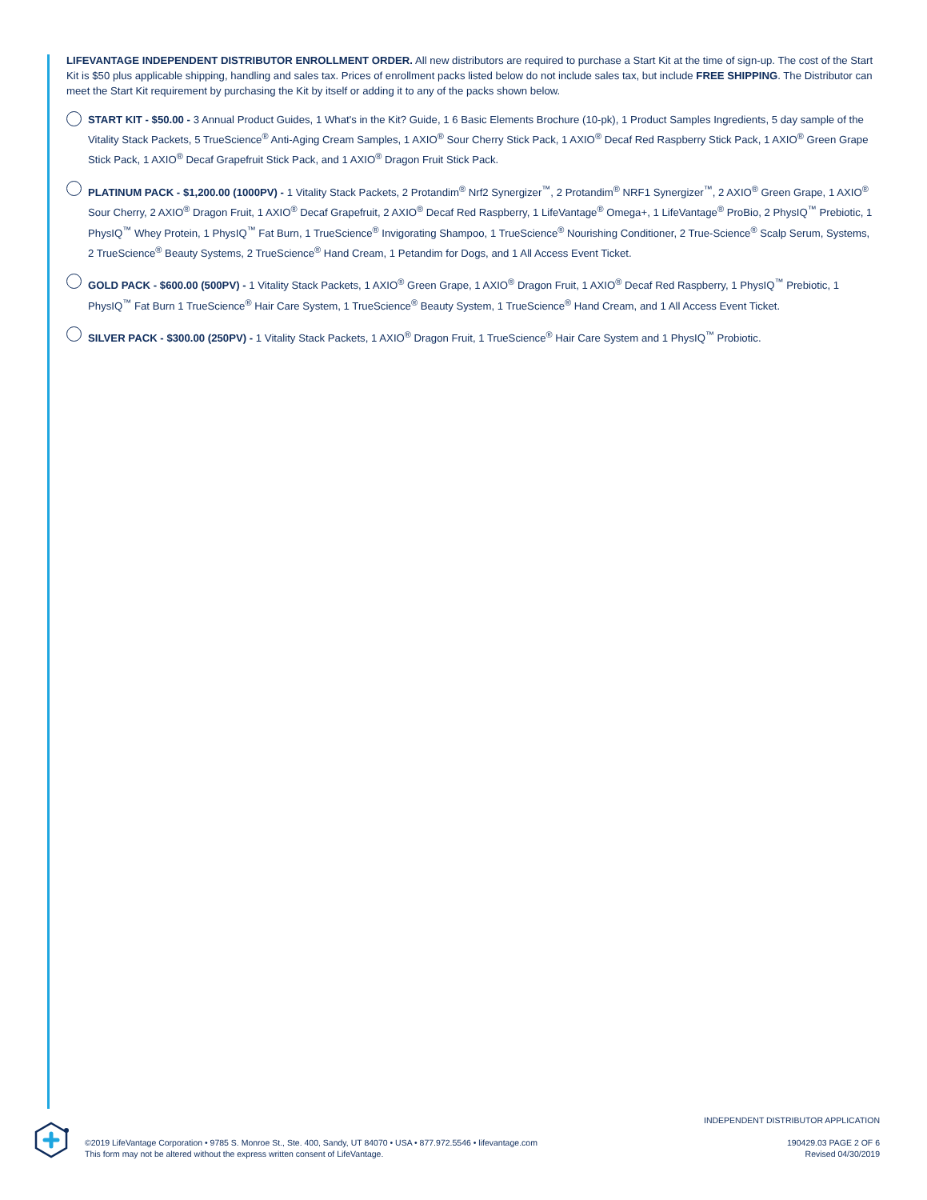LIFEVANTAGE INDEPENDENT DISTRIBUTOR ENROLLMENT ORDER. All new distributors are required to purchase a Start Kit at the time of sign-up. The cost of the Start Kit is $50 plus applicable shipping, handling and sales tax. Prices of enrollment packs listed below do not include sales tax, but include FREE SHIPPING. The Distributor can meet the Start Kit requirement by purchasing the Kit by itself or adding it to any of the packs shown below.
START KIT - $50.00 - 3 Annual Product Guides, 1 What's in the Kit? Guide, 1 6 Basic Elements Brochure (10-pk), 1 Product Samples Ingredients, 5 day sample of the Vitality Stack Packets, 5 TrueScience<sup>®</sup> Anti-Aging Cream Samples, 1 AXIO<sup>®</sup> Sour Cherry Stick Pack, 1 AXIO<sup>®</sup> Decaf Red Raspberry Stick Pack, 1 AXIO<sup>®</sup> Green Grape Stick Pack, 1 AXIO<sup>®</sup> Decaf Grapefruit Stick Pack, and 1 AXIO<sup>®</sup> Dragon Fruit Stick Pack.
PLATINUM PACK - $1,200.00 (1000PV) - 1 Vitality Stack Packets, 2 Protandim<sup>®</sup> Nrf2 Synergizer<sup>™</sup>, 2 Protandim<sup>®</sup> NRF1 Synergizer<sup>™</sup>, 2 AXIO<sup>®</sup> Green Grape, 1 AXIO<sup>®</sup> Sour Cherry, 2 AXIO<sup>®</sup> Dragon Fruit, 1 AXIO<sup>®</sup> Decaf Grapefruit, 2 AXIO<sup>®</sup> Decaf Red Raspberry, 1 LifeVantage<sup>®</sup> Omega+, 1 LifeVantage<sup>®</sup> ProBio, 2 PhysIQ<sup>™</sup> Prebiotic, 1 PhysIQ<sup>™</sup> Whey Protein, 1 PhysIQ<sup>™</sup> Fat Burn, 1 TrueScience<sup>®</sup> Invigorating Shampoo, 1 TrueScience<sup>®</sup> Nourishing Conditioner, 2 True-Science<sup>®</sup> Scalp Serum, Systems, 2 TrueScience<sup>®</sup> Beauty Systems, 2 TrueScience<sup>®</sup> Hand Cream, 1 Petandim for Dogs, and 1 All Access Event Ticket.
GOLD PACK - $600.00 (500PV) - 1 Vitality Stack Packets, 1 AXIO<sup>®</sup> Green Grape, 1 AXIO<sup>®</sup> Dragon Fruit, 1 AXIO<sup>®</sup> Decaf Red Raspberry, 1 PhysIQ<sup>™</sup> Prebiotic, 1 PhysIQ<sup>™</sup> Fat Burn 1 TrueScience<sup>®</sup> Hair Care System, 1 TrueScience<sup>®</sup> Beauty System, 1 TrueScience<sup>®</sup> Hand Cream, and 1 All Access Event Ticket.
SILVER PACK - $300.00 (250PV) - 1 Vitality Stack Packets, 1 AXIO<sup>®</sup> Dragon Fruit, 1 TrueScience<sup>®</sup> Hair Care System and 1 PhysIQ<sup>™</sup> Probiotic.
©2019 LifeVantage Corporation • 9785 S. Monroe St., Ste. 400, Sandy, UT 84070 • USA • 877.972.5546 • lifevantage.com
This form may not be altered without the express written consent of LifeVantage.
INDEPENDENT DISTRIBUTOR APPLICATION
190429.03 PAGE 2 OF 6
Revised 04/30/2019